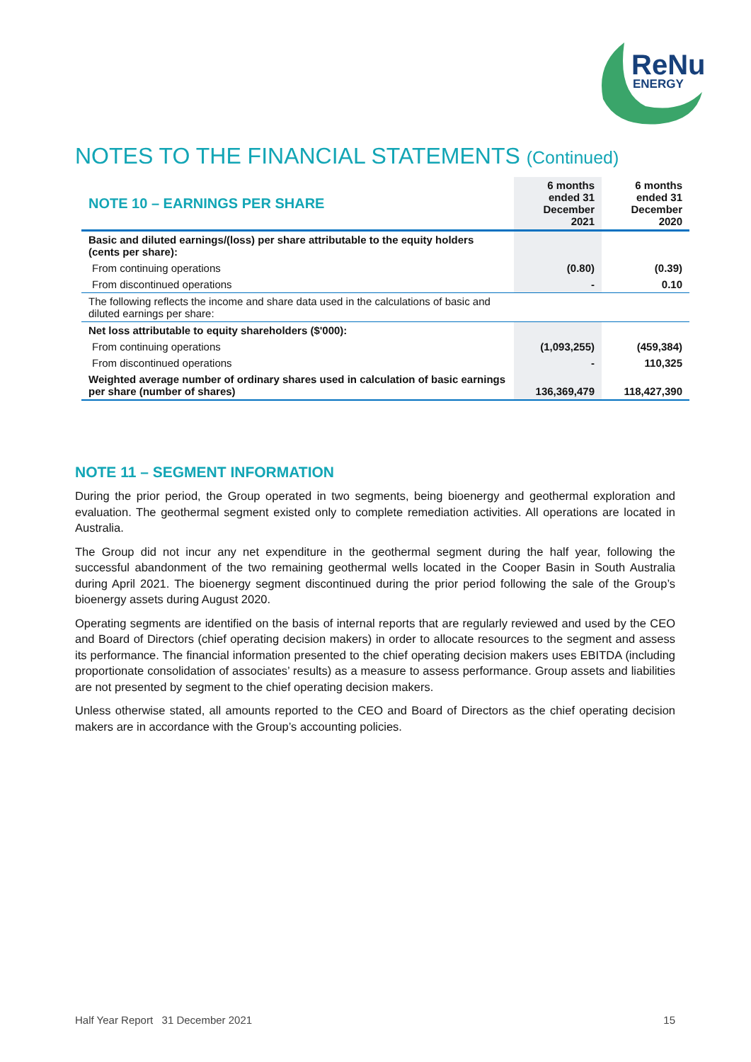ReNu
ENERGY
NOTES TO THE FINANCIAL STATEMENTS (Continued)
| NOTE 10 – EARNINGS PER SHARE | 6 months ended 31 December 2021 | 6 months ended 31 December 2020 |
| --- | --- | --- |
| Basic and diluted earnings/(loss) per share attributable to the equity holders (cents per share): | | |
| From continuing operations | (0.80) | (0.39) |
| From discontinued operations | - | 0.10 |
| The following reflects the income and share data used in the calculations of basic and diluted earnings per share: | | |
| Net loss attributable to equity shareholders ($'000): | | |
| From continuing operations | (1,093,255) | (459,384) |
| From discontinued operations | - | 110,325 |
| Weighted average number of ordinary shares used in calculation of basic earnings per share (number of shares) | 136,369,479 | 118,427,390 |
NOTE 11 – SEGMENT INFORMATION
During the prior period, the Group operated in two segments, being bioenergy and geothermal exploration and evaluation. The geothermal segment existed only to complete remediation activities. All operations are located in Australia.
The Group did not incur any net expenditure in the geothermal segment during the half year, following the successful abandonment of the two remaining geothermal wells located in the Cooper Basin in South Australia during April 2021. The bioenergy segment discontinued during the prior period following the sale of the Group’s bioenergy assets during August 2020.
Operating segments are identified on the basis of internal reports that are regularly reviewed and used by the CEO and Board of Directors (chief operating decision makers) in order to allocate resources to the segment and assess its performance. The financial information presented to the chief operating decision makers uses EBITDA (including proportionate consolidation of associates’ results) as a measure to assess performance. Group assets and liabilities are not presented by segment to the chief operating decision makers.
Unless otherwise stated, all amounts reported to the CEO and Board of Directors as the chief operating decision makers are in accordance with the Group’s accounting policies.
Half Year Report 31 December 2021 15